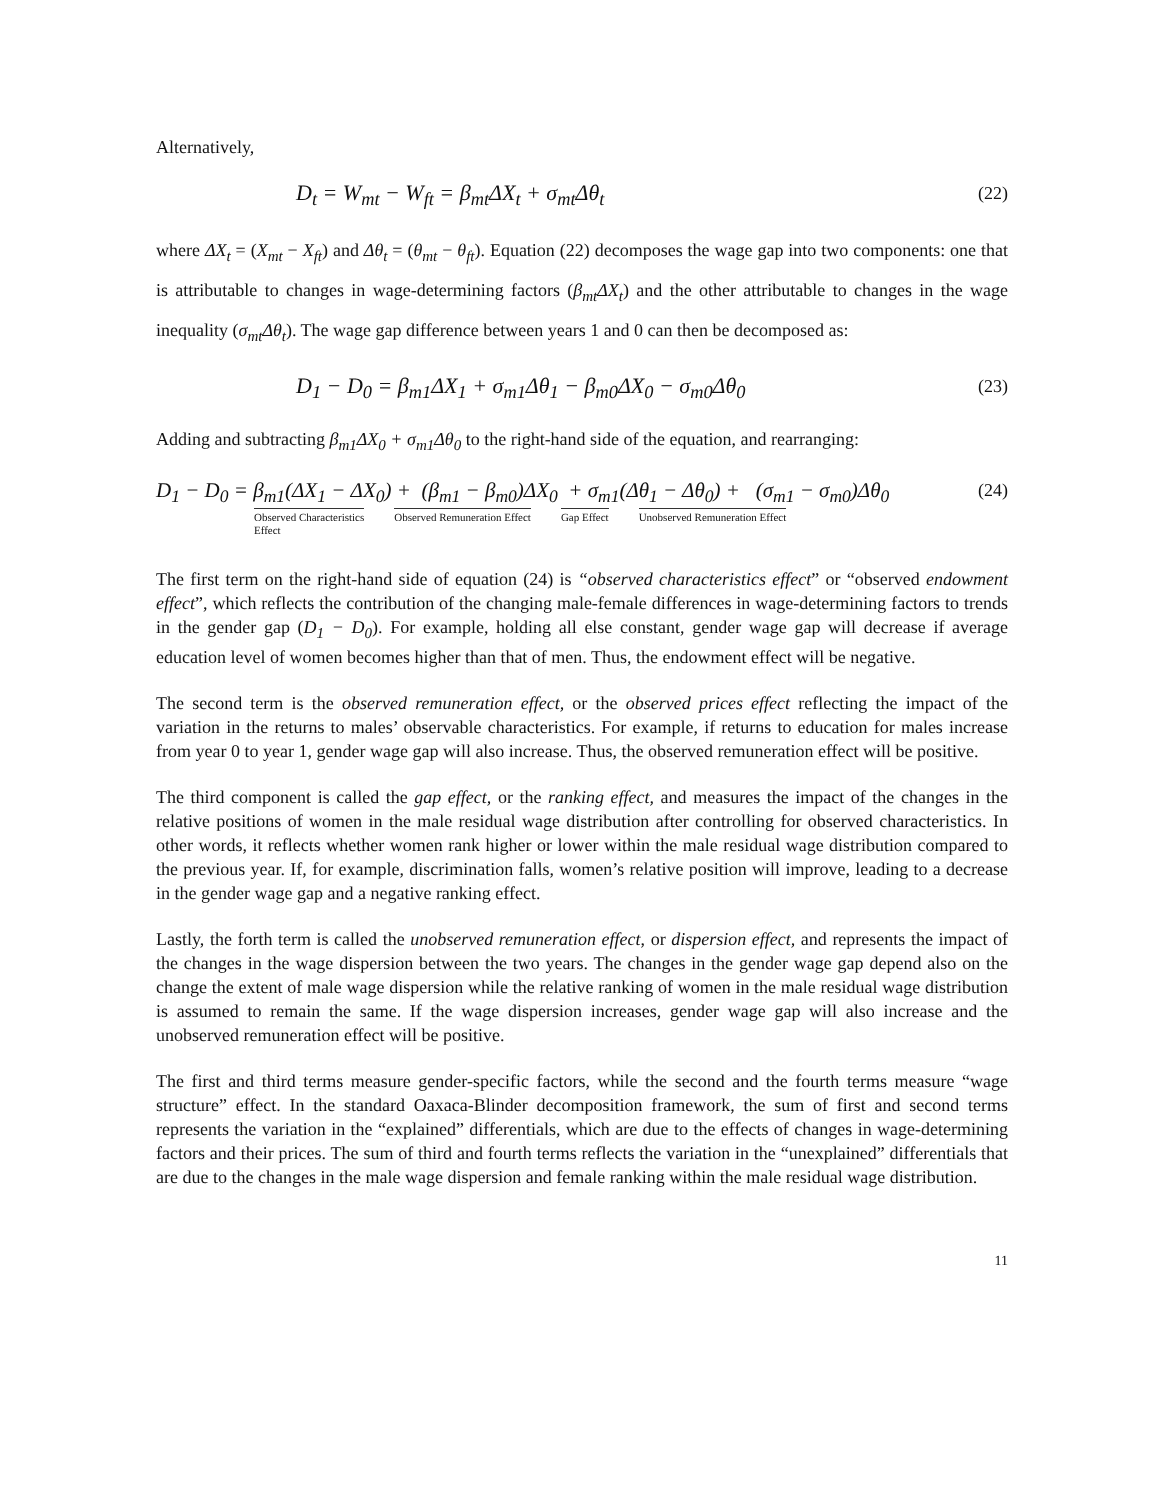Alternatively,
D<sub>t</sub> = W<sub>mt</sub> − W<sub>ft</sub> = β<sub>mt</sub>ΔX<sub>t</sub> + σ<sub>mt</sub>Δθ<sub>t</sub> (22)
where ΔX<sub>t</sub> = (X<sub>mt</sub> − X<sub>ft</sub>) and Δθ<sub>t</sub> = (θ<sub>mt</sub> − θ<sub>ft</sub>). Equation (22) decomposes the wage gap into two components: one that is attributable to changes in wage-determining factors (β<sub>mt</sub>ΔX<sub>t</sub>) and the other attributable to changes in the wage inequality (σ<sub>mt</sub>Δθ<sub>t</sub>). The wage gap difference between years 1 and 0 can then be decomposed as:
D<sub>1</sub> − D<sub>0</sub> = β<sub>m1</sub>ΔX<sub>1</sub> + σ<sub>m1</sub>Δθ<sub>1</sub> − β<sub>m0</sub>ΔX<sub>0</sub> − σ<sub>m0</sub>Δθ<sub>0</sub> (23)
Adding and subtracting β<sub>m1</sub>ΔX<sub>0</sub> + σ<sub>m1</sub>Δθ<sub>0</sub> to the right-hand side of the equation, and rearranging:
D<sub>1</sub> − D<sub>0</sub> = β<sub>m1</sub>(ΔX<sub>1</sub> − ΔX<sub>0</sub>) + (β<sub>m1</sub> − β<sub>m0</sub>)ΔX<sub>0</sub> + σ<sub>m1</sub>(Δθ<sub>1</sub> − Δθ<sub>0</sub>) + (σ<sub>m1</sub> − σ<sub>m0</sub>)Δθ<sub>0</sub>
Observed Characteristics
Effect Observed Remuneration Effect Gap Effect Unobserved Remuneration Effect
(24)
The first term on the right-hand side of equation (24) is “observed characteristics effect” or “observed endowment effect”, which reflects the contribution of the changing male-female differences in wage-determining factors to trends in the gender gap (D<sub>1</sub> − D<sub>0</sub>). For example, holding all else constant, gender wage gap will decrease if average education level of women becomes higher than that of men. Thus, the endowment effect will be negative.
The second term is the observed remuneration effect, or the observed prices effect reflecting the impact of the variation in the returns to males’ observable characteristics. For example, if returns to education for males increase from year 0 to year 1, gender wage gap will also increase. Thus, the observed remuneration effect will be positive.
The third component is called the gap effect, or the ranking effect, and measures the impact of the changes in the relative positions of women in the male residual wage distribution after controlling for observed characteristics. In other words, it reflects whether women rank higher or lower within the male residual wage distribution compared to the previous year. If, for example, discrimination falls, women’s relative position will improve, leading to a decrease in the gender wage gap and a negative ranking effect.
Lastly, the forth term is called the unobserved remuneration effect, or dispersion effect, and represents the impact of the changes in the wage dispersion between the two years. The changes in the gender wage gap depend also on the change the extent of male wage dispersion while the relative ranking of women in the male residual wage distribution is assumed to remain the same. If the wage dispersion increases, gender wage gap will also increase and the unobserved remuneration effect will be positive.
The first and third terms measure gender-specific factors, while the second and the fourth terms measure “wage structure” effect. In the standard Oaxaca-Blinder decomposition framework, the sum of first and second terms represents the variation in the “explained” differentials, which are due to the effects of changes in wage-determining factors and their prices. The sum of third and fourth terms reflects the variation in the “unexplained” differentials that are due to the changes in the male wage dispersion and female ranking within the male residual wage distribution.
11